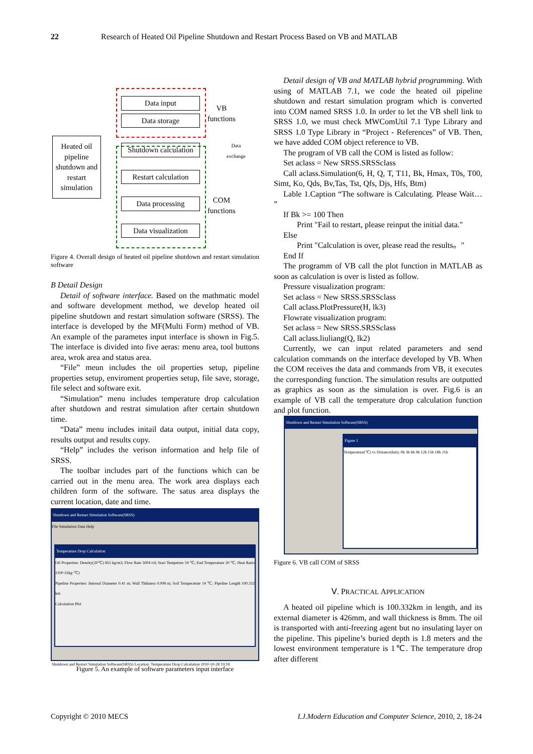22 Research of Heated Oil Pipeline Shutdown and Restart Process Based on VB and MATLAB
Heated oil pipeline shutdown and restart simulation
Data input
Data storage
Shutdown calculation
Restart calculation
Data processing
Data visualization
VB
functions
Data
exchange
COM
functions
Figure 4. Overall design of heated oil pipeline shutdown and restart simulation software
B Detail Design
Detail of software interface. Based on the mathmatic model and software development method, we develop heated oil pipeline shutdown and restart simulation software (SRSS). The interface is developed by the MF(Multi Form) method of VB. An example of the parametes input interface is shown in Fig.5. The interface is divided into five aeras: menu area, tool buttons area, wrok area and status area.
“File” meun includes the oil properties setup, pipeline properties setup, enviroment properties setup, file save, storage, file select and software exit.
“Simulation” menu includes temperature drop calculation after shutdown and restrat simulation after certain shutdown time.
“Data” menu includes initail data output, initial data copy, results output and results copy.
“Help” includes the verison information and help file of SRSS.
The toolbar includes part of the functions which can be carried out in the menu area. The work area displays each children form of the software. The satus area displays the current location, date and time.
Shutdown and Restart Simulation Software(SRSS)
File Simulation Data Help
Temperature Drop Calculation
Oil Properties: Density(20℃) 855 kg/m3; Flow Rate 5004 t/d; Start Tempeture 59 ℃; End Temperature 20 ℃; Heat Ratio 2100 J/(kg·℃)
Pipeline Properties: Internal Diameter 0.41 m; Wall Thikness 0.008 m; Soil Temperature 14 ℃; Pipeline Length 100.332 km
Calculation Plot
Shutdown and Restart Simulation Software(SRSS) Location: Temperature Drop Calculation 2010-10-28 19:18
Figure 5. An example of software parameters input interface
Detail design of VB and MATLAB hybrid programming. With using of MATLAB 7.1, we code the heated oil pipeline shutdown and restart simulation program which is converted into COM named SRSS 1.0. In order to let the VB shell link to SRSS 1.0, we must check MWComUtil 7.1 Type Library and SRSS 1.0 Type Library in “Project - References” of VB. Then, we have added COM object reference to VB.
The program of VB call the COM is listed as follow:
Set aclass = New SRSS.SRSSclass
Call aclass.Simulation(6, H, Q, T, T11, Bk, Hmax, T0s, T00, Simt, Ko, Qds, Bv,Tas, Tst, Qfs, Djs, Hfs, Btm)
Lable 1.Caption “The software is Calculating. Please Wait… ”
If Bk >= 100 Then
Print "Fail to restart, please reinput the initial data."
Else
Print "Calculation is over, please read the results。"
End If
The programm of VB call the plot function in MATLAB as soon as calculation is over is listed as follow.
Pressure visualization program:
Set aclass = New SRSS.SRSSclass
Call aclass.PlotPressure(H, lk3)
Flowrate visualization program:
Set aclass = New SRSS.SRSSclass
Call aclass.liuliang(Q, lk2)
Currently, we can input related parameters and send calculation commands on the interface developed by VB. When the COM receives the data and commands from VB, it executes the corresponding function. The simulation results are outputted as graphics as soon as the simulation is over. Fig.6 is an example of VB call the temperature drop calculation function and plot function.
Shutdown and Restart Simulation Software(SRSS)
Figure 1
Temperature(℃) vs Distance(km); 0h 3h 6h 9h 12h 15h 18h 21h
Figure 6. VB call COM of SRSS
Ⅴ. PRACTICAL APPLICATION
A heated oil pipeline which is 100.332km in length, and its external diameter is 426mm, and wall thickness is 8mm. The oil is transported with anti-freezing agent but no insulating layer on the pipeline. This pipeline’s buried depth is 1.8 meters and the lowest environment temperature is 1℃. The temperature drop after different
Copyright © 2010 MECS I.J.Modern Education and Computer Science, 2010, 2, 18-24